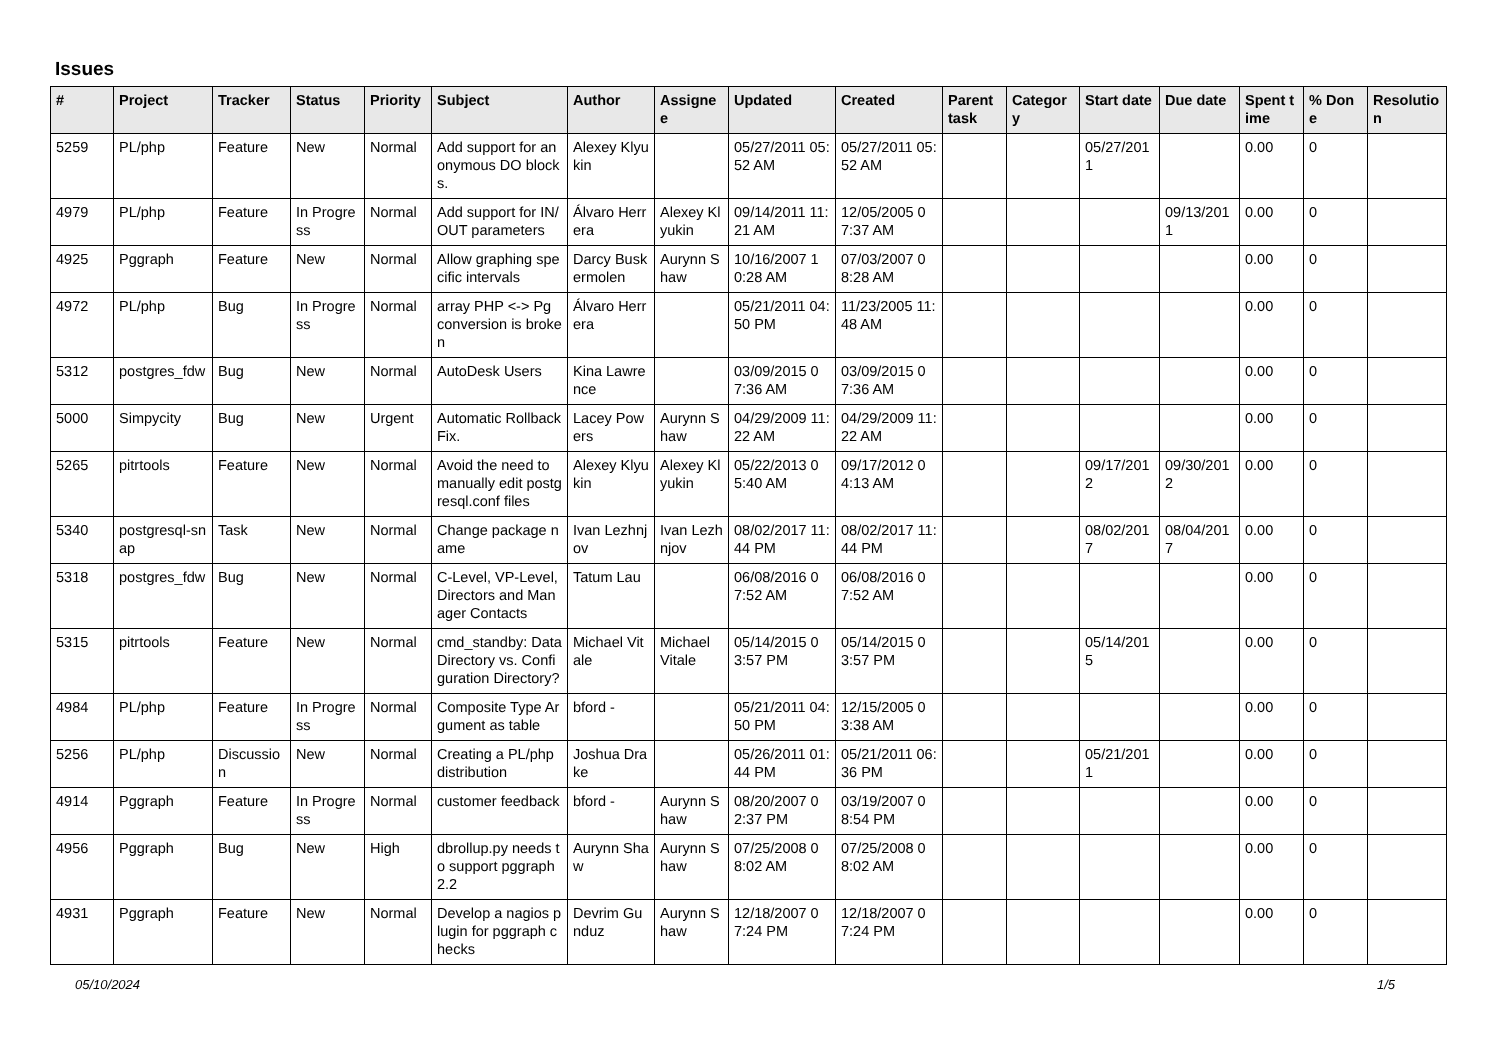Issues
| # | Project | Tracker | Status | Priority | Subject | Author | Assignee | Updated | Created | Parent task | Category | Start date | Due date | Spent time | % Done | Resolution |
| --- | --- | --- | --- | --- | --- | --- | --- | --- | --- | --- | --- | --- | --- | --- | --- | --- |
| 5259 | PL/php | Feature | New | Normal | Add support for anonymous DO blocks. | Alexey Klyukin | | 05/27/2011 05:52 AM | 05/27/2011 05:52 AM | | | 05/27/2011 | | 0.00 | 0 | |
| 4979 | PL/php | Feature | In Progress | Normal | Add support for IN/OUT parameters | Álvaro Herrera | Alexey Klyukin | 09/14/2011 11:21 AM | 12/05/2005 07:37 AM | | | | 09/13/2011 | 0.00 | 0 | |
| 4925 | Pggraph | Feature | New | Normal | Allow graphing specific intervals | Darcy Buskermolen | Aurynn Shaw | 10/16/2007 10:28 AM | 07/03/2007 08:28 AM | | | | | 0.00 | 0 | |
| 4972 | PL/php | Bug | In Progress | Normal | array PHP <-> Pg conversion is broken | Álvaro Herrera | | 05/21/2011 04:50 PM | 11/23/2005 11:48 AM | | | | | 0.00 | 0 | |
| 5312 | postgres_fdw | Bug | New | Normal | AutoDesk Users | Kina Lawrence | | 03/09/2015 07:36 AM | 03/09/2015 07:36 AM | | | | | 0.00 | 0 | |
| 5000 | Simpycity | Bug | New | Urgent | Automatic Rollback Fix. | Lacey Powers | Aurynn Shaw | 04/29/2009 11:22 AM | 04/29/2009 11:22 AM | | | | | 0.00 | 0 | |
| 5265 | pitrtools | Feature | New | Normal | Avoid the need to manually edit postgresql.conf files | Alexey Klyukin | Alexey Klyukin | 05/22/2013 05:40 AM | 09/17/2012 04:13 AM | | | 09/17/2012 | 09/30/2012 | 0.00 | 0 | |
| 5340 | postgresql-snap | Task | New | Normal | Change package name | Ivan Lezhnjov | Ivan Lezhnjov | 08/02/2017 11:44 PM | 08/02/2017 11:44 PM | | | 08/02/2017 | 08/04/2017 | 0.00 | 0 | |
| 5318 | postgres_fdw | Bug | New | Normal | C-Level, VP-Level, Directors and Manager Contacts | Tatum Lau | | 06/08/2016 07:52 AM | 06/08/2016 07:52 AM | | | | | 0.00 | 0 | |
| 5315 | pitrtools | Feature | New | Normal | cmd_standby: Data Directory vs. Configuration Directory? | Michael Vitale | Michael Vitale | 05/14/2015 03:57 PM | 05/14/2015 03:57 PM | | | 05/14/2015 | | 0.00 | 0 | |
| 4984 | PL/php | Feature | In Progress | Normal | Composite Type Argument as table | bford - | | 05/21/2011 04:50 PM | 12/15/2005 03:38 AM | | | | | 0.00 | 0 | |
| 5256 | PL/php | Discussion | New | Normal | Creating a PL/php distribution | Joshua Drake | | 05/26/2011 01:44 PM | 05/21/2011 06:36 PM | | | 05/21/2011 | | 0.00 | 0 | |
| 4914 | Pggraph | Feature | In Progress | Normal | customer feedback | bford - | Aurynn Shaw | 08/20/2007 02:37 PM | 03/19/2007 08:54 PM | | | | | 0.00 | 0 | |
| 4956 | Pggraph | Bug | New | High | dbrollup.py needs to support pggraph 2.2 | Aurynn Shaw | Aurynn Shaw | 07/25/2008 08:02 AM | 07/25/2008 08:02 AM | | | | | 0.00 | 0 | |
| 4931 | Pggraph | Feature | New | Normal | Develop a nagios plugin for pggraph checks | Devrim Gunduz | Aurynn Shaw | 12/18/2007 07:24 PM | 12/18/2007 07:24 PM | | | | | 0.00 | 0 | |
05/10/2024 1/5